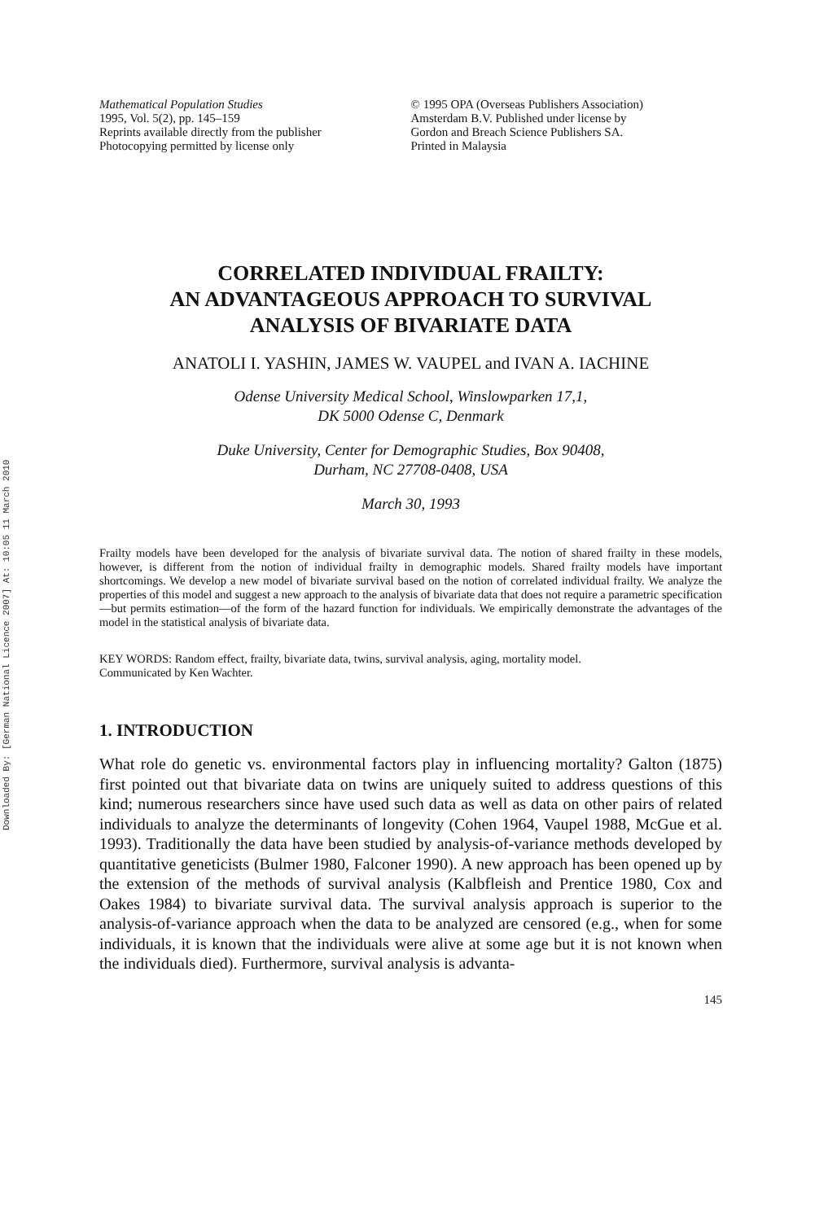Downloaded By: [German National Licence 2007] At: 10:05 11 March 2010
Mathematical Population Studies
1995, Vol. 5(2), pp. 145–159
Reprints available directly from the publisher
Photocopying permitted by license only
© 1995 OPA (Overseas Publishers Association)
Amsterdam B.V. Published under license by
Gordon and Breach Science Publishers SA.
Printed in Malaysia
CORRELATED INDIVIDUAL FRAILTY:
AN ADVANTAGEOUS APPROACH TO SURVIVAL
ANALYSIS OF BIVARIATE DATA
ANATOLI I. YASHIN, JAMES W. VAUPEL and IVAN A. IACHINE
Odense University Medical School, Winslowparken 17,1,
DK 5000 Odense C, Denmark
Duke University, Center for Demographic Studies, Box 90408,
Durham, NC 27708-0408, USA
March 30, 1993
Frailty models have been developed for the analysis of bivariate survival data. The notion of shared frailty in these models, however, is different from the notion of individual frailty in demographic models. Shared frailty models have important shortcomings. We develop a new model of bivariate survival based on the notion of correlated individual frailty. We analyze the properties of this model and suggest a new approach to the analysis of bivariate data that does not require a parametric specification—but permits estimation—of the form of the hazard function for individuals. We empirically demonstrate the advantages of the model in the statistical analysis of bivariate data.
KEY WORDS: Random effect, frailty, bivariate data, twins, survival analysis, aging, mortality model.
Communicated by Ken Wachter.
1. INTRODUCTION
What role do genetic vs. environmental factors play in influencing mortality? Galton (1875) first pointed out that bivariate data on twins are uniquely suited to address questions of this kind; numerous researchers since have used such data as well as data on other pairs of related individuals to analyze the determinants of longevity (Cohen 1964, Vaupel 1988, McGue et al. 1993). Traditionally the data have been studied by analysis-of-variance methods developed by quantitative geneticists (Bulmer 1980, Falconer 1990). A new approach has been opened up by the extension of the methods of survival analysis (Kalbfleish and Prentice 1980, Cox and Oakes 1984) to bivariate survival data. The survival analysis approach is superior to the analysis-of-variance approach when the data to be analyzed are censored (e.g., when for some individuals, it is known that the individuals were alive at some age but it is not known when the individuals died). Furthermore, survival analysis is advanta-
145